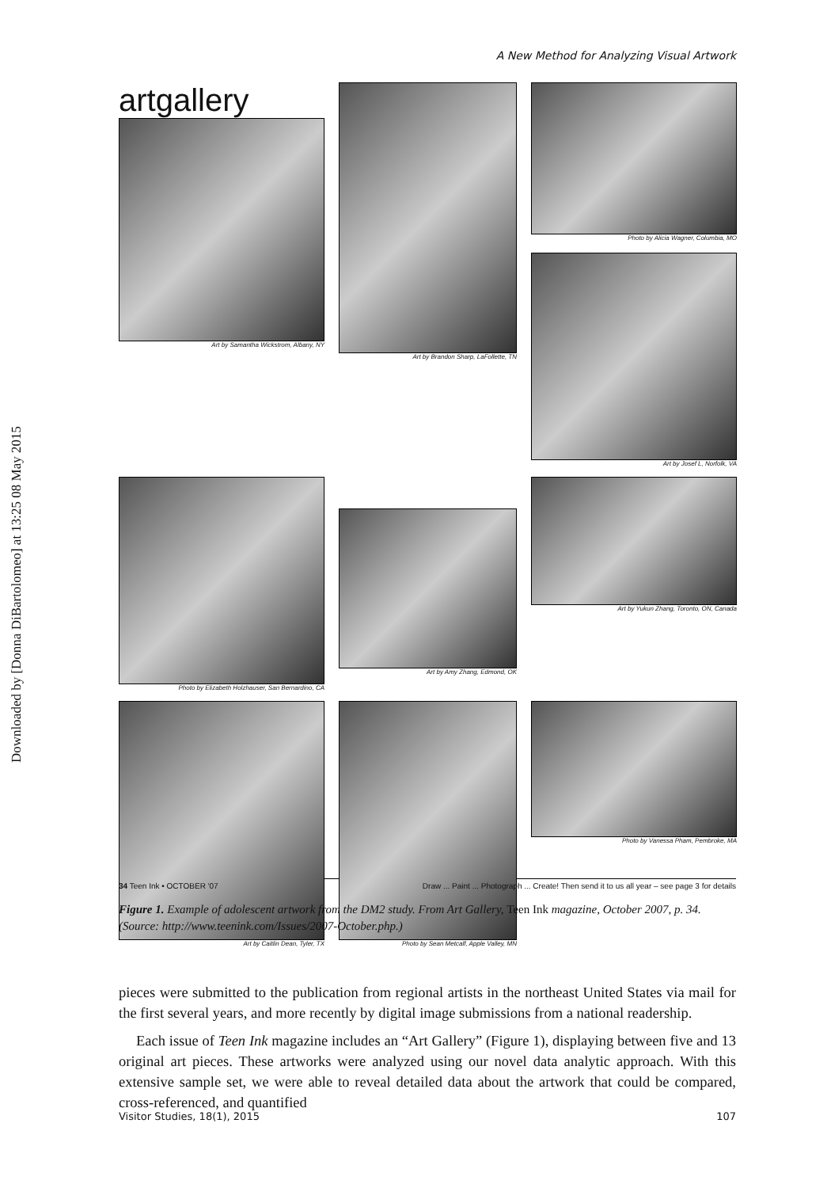Downloaded by [Donna DiBartolomeo] at 13:25 08 May 2015
A New Method for Analyzing Visual Artwork
artgallery
Art by Samantha Wickstrom, Albany, NY
Art by Brandon Sharp, LaFollette, TN
Photo by Alicia Wagner, Columbia, MO
Art by Josef L, Norfolk, VA
Photo by Elizabeth Holzhauser, San Bernardino, CA
Art by Amy Zhang, Edmond, OK
Art by Yukun Zhang, Toronto, ON, Canada
Art by Caitlin Dean, Tyler, TX
Photo by Sean Metcalf, Apple Valley, MN
Photo by Vanessa Pham, Pembroke, MA
34 Teen Ink • OCTOBER '07 Draw ... Paint ... Photograph ... Create! Then send it to us all year – see page 3 for details
Figure 1. Example of adolescent artwork from the DM2 study. From Art Gallery, Teen Ink magazine, October 2007, p. 34. (Source: http://www.teenink.com/Issues/2007-October.php.)
pieces were submitted to the publication from regional artists in the northeast United States via mail for the first several years, and more recently by digital image submissions from a national readership.
Each issue of Teen Ink magazine includes an “Art Gallery” (Figure 1), displaying between five and 13 original art pieces. These artworks were analyzed using our novel data analytic approach. With this extensive sample set, we were able to reveal detailed data about the artwork that could be compared, cross-referenced, and quantified
Visitor Studies, 18(1), 2015 107